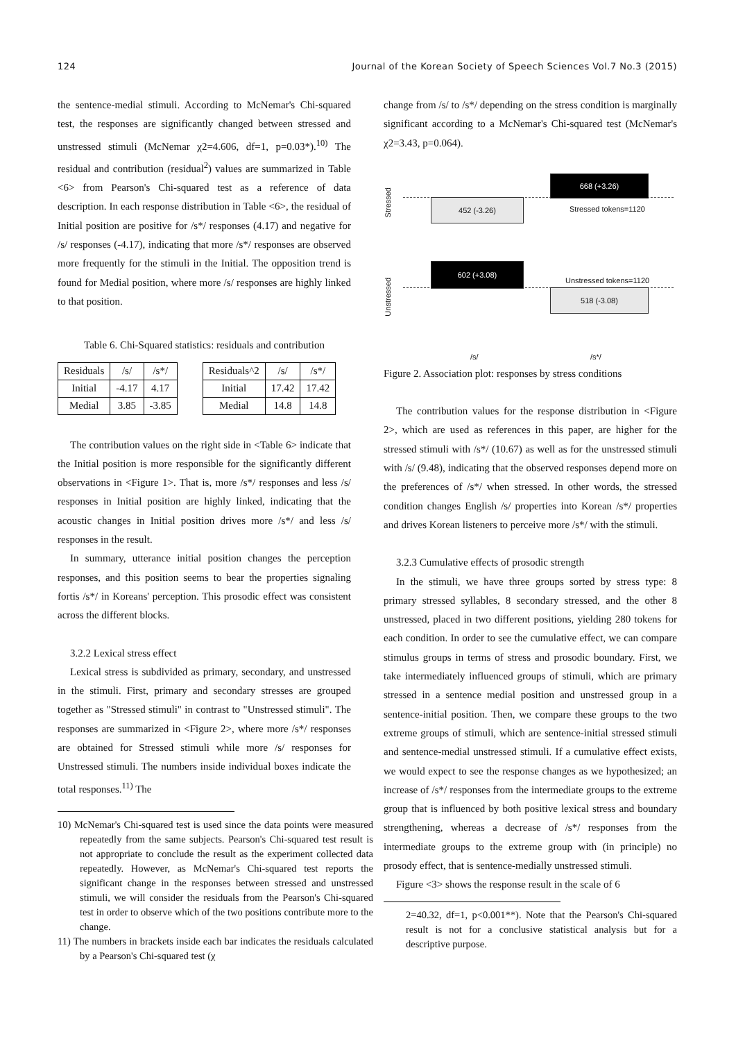124 Journal of the Korean Society of Speech Sciences Vol.7 No.3 (2015)
the sentence-medial stimuli. According to McNemar's Chi-squared test, the responses are significantly changed between stressed and unstressed stimuli (McNemar χ2=4.606, df=1, p=0.03*).<sup>10)</sup> The residual and contribution (residual<sup>2</sup>) values are summarized in Table <6> from Pearson's Chi-squared test as a reference of data description. In each response distribution in Table <6>, the residual of Initial position are positive for /s*/ responses (4.17) and negative for /s/ responses (-4.17), indicating that more /s*/ responses are observed more frequently for the stimuli in the Initial. The opposition trend is found for Medial position, where more /s/ responses are highly linked to that position.
Table 6. Chi-Squared statistics: residuals and contribution
| Residuals | /s/ | /s*/ | | Residuals^2 | /s/ | /s*/ |
| Initial | -4.17 | 4.17 | | Initial | 17.42 | 17.42 |
| Medial | 3.85 | -3.85 | | Medial | 14.8 | 14.8 |
The contribution values on the right side in <Table 6> indicate that the Initial position is more responsible for the significantly different observations in <Figure 1>. That is, more /s*/ responses and less /s/ responses in Initial position are highly linked, indicating that the acoustic changes in Initial position drives more /s*/ and less /s/ responses in the result.
In summary, utterance initial position changes the perception responses, and this position seems to bear the properties signaling fortis /s*/ in Koreans' perception. This prosodic effect was consistent across the different blocks.
3.2.2 Lexical stress effect
Lexical stress is subdivided as primary, secondary, and unstressed in the stimuli. First, primary and secondary stresses are grouped together as "Stressed stimuli" in contrast to "Unstressed stimuli". The responses are summarized in <Figure 2>, where more /s*/ responses are obtained for Stressed stimuli while more /s/ responses for Unstressed stimuli. The numbers inside individual boxes indicate the total responses.<sup>11)</sup> The
10) McNemar's Chi-squared test is used since the data points were measured repeatedly from the same subjects. Pearson's Chi-squared test result is not appropriate to conclude the result as the experiment collected data repeatedly. However, as McNemar's Chi-squared test reports the significant change in the responses between stressed and unstressed stimuli, we will consider the residuals from the Pearson's Chi-squared test in order to observe which of the two positions contribute more to the change.
11) The numbers in brackets inside each bar indicates the residuals calculated by a Pearson's Chi-squared test (χ
change from /s/ to /s*/ depending on the stress condition is marginally significant according to a McNemar's Chi-squared test (McNemar's χ2=3.43, p=0.064).
Stressed
Unstressed
668 (+3.26)
452 (-3.26)
Stressed tokens=1120
602 (+3.08)
Unstressed tokens=1120
518 (-3.08)
/s/ /s*/
Figure 2. Association plot: responses by stress conditions
The contribution values for the response distribution in <Figure 2>, which are used as references in this paper, are higher for the stressed stimuli with /s*/ (10.67) as well as for the unstressed stimuli with /s/ (9.48), indicating that the observed responses depend more on the preferences of /s*/ when stressed. In other words, the stressed condition changes English /s/ properties into Korean /s*/ properties and drives Korean listeners to perceive more /s*/ with the stimuli.
3.2.3 Cumulative effects of prosodic strength
In the stimuli, we have three groups sorted by stress type: 8 primary stressed syllables, 8 secondary stressed, and the other 8 unstressed, placed in two different positions, yielding 280 tokens for each condition. In order to see the cumulative effect, we can compare stimulus groups in terms of stress and prosodic boundary. First, we take intermediately influenced groups of stimuli, which are primary stressed in a sentence medial position and unstressed group in a sentence-initial position. Then, we compare these groups to the two extreme groups of stimuli, which are sentence-initial stressed stimuli and sentence-medial unstressed stimuli. If a cumulative effect exists, we would expect to see the response changes as we hypothesized; an increase of /s*/ responses from the intermediate groups to the extreme group that is influenced by both positive lexical stress and boundary strengthening, whereas a decrease of /s*/ responses from the intermediate groups to the extreme group with (in principle) no prosody effect, that is sentence-medially unstressed stimuli.
Figure <3> shows the response result in the scale of 6
2=40.32, df=1, p<0.001**). Note that the Pearson's Chi-squared result is not for a conclusive statistical analysis but for a descriptive purpose.